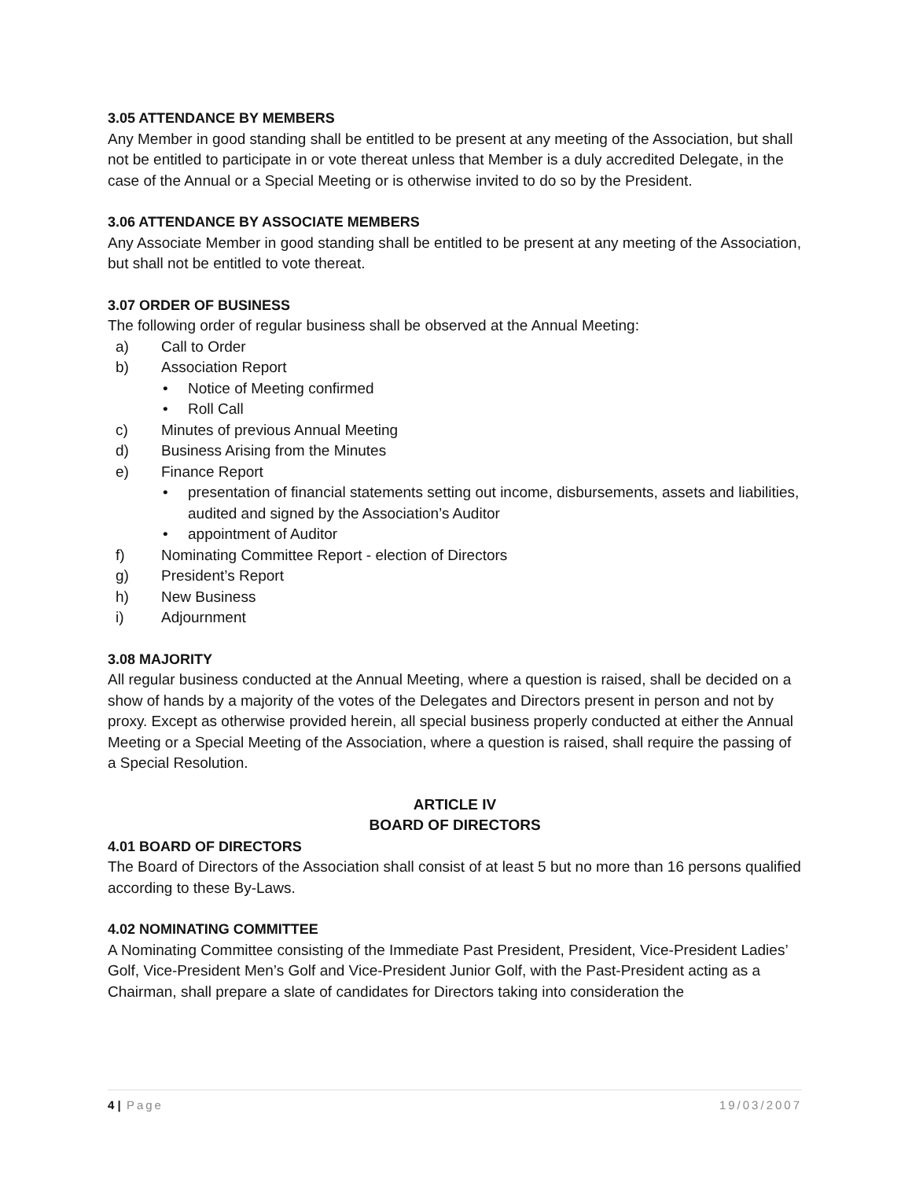3.05 ATTENDANCE BY MEMBERS
Any Member in good standing shall be entitled to be present at any meeting of the Association, but shall not be entitled to participate in or vote thereat unless that Member is a duly accredited Delegate, in the case of the Annual or a Special Meeting or is otherwise invited to do so by the President.
3.06 ATTENDANCE BY ASSOCIATE MEMBERS
Any Associate Member in good standing shall be entitled to be present at any meeting of the Association, but shall not be entitled to vote thereat.
3.07 ORDER OF BUSINESS
The following order of regular business shall be observed at the Annual Meeting:
a) Call to Order
b) Association Report
• Notice of Meeting confirmed
• Roll Call
c) Minutes of previous Annual Meeting
d) Business Arising from the Minutes
e) Finance Report
• presentation of financial statements setting out income, disbursements, assets and liabilities, audited and signed by the Association’s Auditor
• appointment of Auditor
f) Nominating Committee Report - election of Directors
g) President’s Report
h) New Business
i) Adjournment
3.08 MAJORITY
All regular business conducted at the Annual Meeting, where a question is raised, shall be decided on a show of hands by a majority of the votes of the Delegates and Directors present in person and not by proxy. Except as otherwise provided herein, all special business properly conducted at either the Annual Meeting or a Special Meeting of the Association, where a question is raised, shall require the passing of a Special Resolution.
ARTICLE IV
BOARD OF DIRECTORS
4.01 BOARD OF DIRECTORS
The Board of Directors of the Association shall consist of at least 5 but no more than 16 persons qualified according to these By-Laws.
4.02 NOMINATING COMMITTEE
A Nominating Committee consisting of the Immediate Past President, President, Vice-President Ladies’ Golf, Vice-President Men’s Golf and Vice-President Junior Golf, with the Past-President acting as a Chairman, shall prepare a slate of candidates for Directors taking into consideration the
4 | Page 19/03/2007